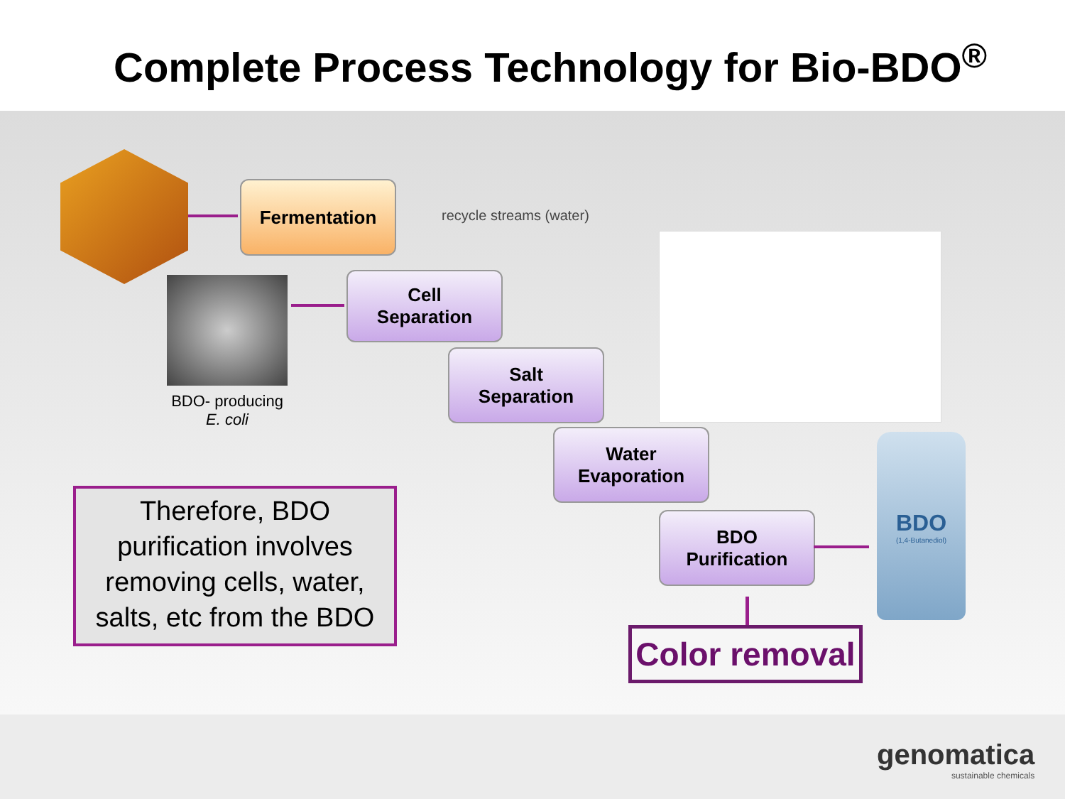Complete Process Technology for Bio-BDO<sup>®</sup>
BDO- producing
E. coli
Fermentation
recycle streams (water)
Cell
Separation
Salt
Separation
Water
Evaporation
BDO
Purification
BDO
(1,4-Butanediol)
Therefore, BDO purification involves removing cells, water, salts, etc from the BDO
Color removal
genomatica
sustainable chemicals